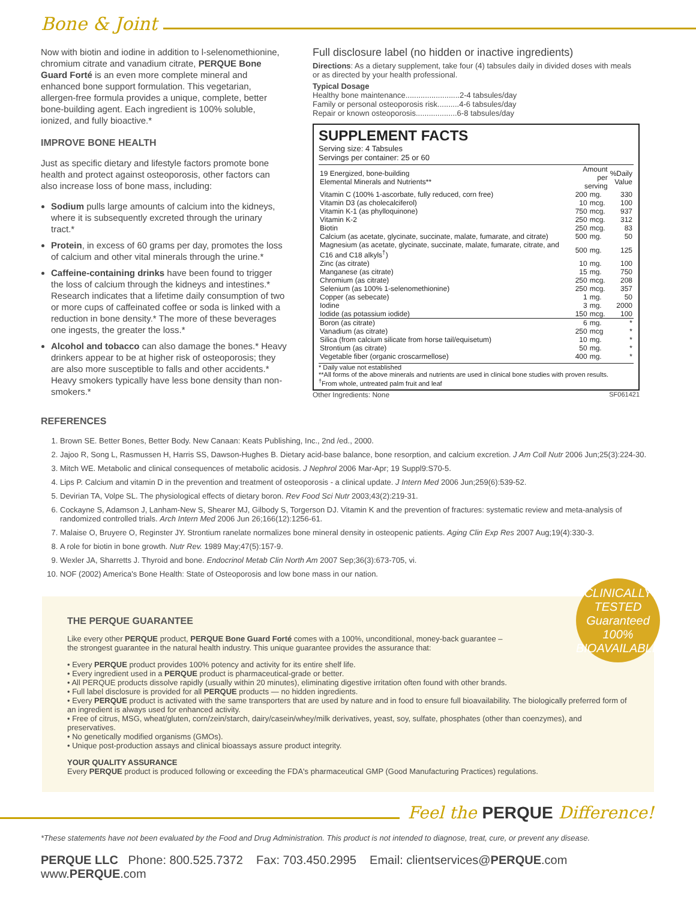Bone & Joint
Now with biotin and iodine in addition to l-selenomethionine, chromium citrate and vanadium citrate, PERQUE Bone Guard Forté is an even more complete mineral and enhanced bone support formulation. This vegetarian, allergen-free formula provides a unique, complete, better bone-building agent. Each ingredient is 100% soluble, ionized, and fully bioactive.*
IMPROVE BONE HEALTH
Just as specific dietary and lifestyle factors promote bone health and protect against osteoporosis, other factors can also increase loss of bone mass, including:
Sodium pulls large amounts of calcium into the kidneys, where it is subsequently excreted through the urinary tract.*
Protein, in excess of 60 grams per day, promotes the loss of calcium and other vital minerals through the urine.*
Caffeine-containing drinks have been found to trigger the loss of calcium through the kidneys and intestines.* Research indicates that a lifetime daily consumption of two or more cups of caffeinated coffee or soda is linked with a reduction in bone density.* The more of these beverages one ingests, the greater the loss.*
Alcohol and tobacco can also damage the bones.* Heavy drinkers appear to be at higher risk of osteoporosis; they are also more susceptible to falls and other accidents.* Heavy smokers typically have less bone density than non-smokers.*
REFERENCES
Full disclosure label (no hidden or inactive ingredients)
Directions: As a dietary supplement, take four (4) tabsules daily in divided doses with meals or as directed by your health professional.
Typical Dosage
Healthy bone maintenance.........................2-4 tabsules/day
Family or personal osteoporosis risk..........4-6 tabsules/day
Repair or known osteoporosis...................6-8 tabsules/day
SUPPLEMENT FACTS
Serving size: 4 Tabsules
Servings per container: 25 or 60
| 19 Energized, bone-building Elemental Minerals and Nutrients** | Amount per serving | | %Daily Value |
| --- | --- | --- | --- |
| Vitamin C (100% 1-ascorbate, fully reduced, corn free) | 200 | mg. | 330 |
| Vitamin D3 (as cholecalciferol) | 10 | mcg. | 100 |
| Vitamin K-1 (as phylloquinone) | 750 | mcg. | 937 |
| Vitamin K-2 | 250 | mcg. | 312 |
| Biotin | 250 | mcg. | 83 |
| Calcium (as acetate, glycinate, succinate, malate, fumarate, and citrate) | 500 | mg. | 50 |
| Magnesium (as acetate, glycinate, succinate, malate, fumarate, citrate, and C16 and C18 alkyls<sup>†</sup>) | 500 | mg. | 125 |
| Zinc (as citrate) | 10 | mg. | 100 |
| Manganese (as citrate) | 15 | mg. | 750 |
| Chromium (as citrate) | 250 | mcg. | 208 |
| Selenium (as 100% 1-selenomethionine) | 250 | mcg. | 357 |
| Copper (as sebecate) | 1 | mg. | 50 |
| Iodine | 3 | mg. | 2000 |
| Iodide (as potassium iodide) | 150 | mcg. | 100 |
| Boron (as citrate) | 6 | mg. | * |
| Vanadium (as citrate) | 250 | mcg | * |
| Silica (from calcium silicate from horse tail/equisetum) | 10 | mg. | * |
| Strontium (as citrate) | 50 | mg. | * |
| Vegetable fiber (organic croscarmellose) | 400 | mg. | * |
* Daily value not established
**All forms of the above minerals and nutrients are used in clinical bone studies with proven results.
<sup>†</sup> From whole, untreated palm fruit and leaf
Other Ingredients: None SF061421
1. Brown SE. Better Bones, Better Body. New Canaan: Keats Publishing, Inc., 2nd /ed., 2000.
2. Jajoo R, Song L, Rasmussen H, Harris SS, Dawson-Hughes B. Dietary acid-base balance, bone resorption, and calcium excretion. J Am Coll Nutr 2006 Jun;25(3):224-30.
3. Mitch WE. Metabolic and clinical consequences of metabolic acidosis. J Nephrol 2006 Mar-Apr; 19 Suppl9:S70-5.
4. Lips P. Calcium and vitamin D in the prevention and treatment of osteoporosis - a clinical update. J Intern Med 2006 Jun;259(6):539-52.
5. Devirian TA, Volpe SL. The physiological effects of dietary boron. Rev Food Sci Nutr 2003;43(2):219-31.
6. Cockayne S, Adamson J, Lanham-New S, Shearer MJ, Gilbody S, Torgerson DJ. Vitamin K and the prevention of fractures: systematic review and meta-analysis of randomized controlled trials. Arch Intern Med 2006 Jun 26;166(12):1256-61.
7. Malaise O, Bruyere O, Reginster JY. Strontium ranelate normalizes bone mineral density in osteopenic patients. Aging Clin Exp Res 2007 Aug;19(4):330-3.
8. A role for biotin in bone growth. Nutr Rev. 1989 May;47(5):157-9.
9. Wexler JA, Sharretts J. Thyroid and bone. Endocrinol Metab Clin North Am 2007 Sep;36(3):673-705, vi.
10. NOF (2002) America's Bone Health: State of Osteoporosis and low bone mass in our nation.
CLINICALLY TESTED
Guaranteed
100% BIOAVAILABLE
THE PERQUE GUARANTEE
Like every other PERQUE product, PERQUE Bone Guard Forté comes with a 100%, unconditional, money-back guarantee –
the strongest guarantee in the natural health industry. This unique guarantee provides the assurance that:
• Every PERQUE product provides 100% potency and activity for its entire shelf life.
• Every ingredient used in a PERQUE product is pharmaceutical-grade or better.
• All PERQUE products dissolve rapidly (usually within 20 minutes), eliminating digestive irritation often found with other brands.
• Full label disclosure is provided for all PERQUE products — no hidden ingredients.
• Every PERQUE product is activated with the same transporters that are used by nature and in food to ensure full bioavailability. The biologically preferred form of an ingredient is always used for enhanced activity.
• Free of citrus, MSG, wheat/gluten, corn/zein/starch, dairy/casein/whey/milk derivatives, yeast, soy, sulfate, phosphates (other than coenzymes), and preservatives.
• No genetically modified organisms (GMOs).
• Unique post-production assays and clinical bioassays assure product integrity.
YOUR QUALITY ASSURANCE
Every PERQUE product is produced following or exceeding the FDA's pharmaceutical GMP (Good Manufacturing Practices) regulations.
Feel the PERQUE Difference!
*These statements have not been evaluated by the Food and Drug Administration. This product is not intended to diagnose, treat, cure, or prevent any disease.
PERQUE LLC Phone: 800.525.7372 Fax: 703.450.2995 Email: clientservices@PERQUE.com www.PERQUE.com